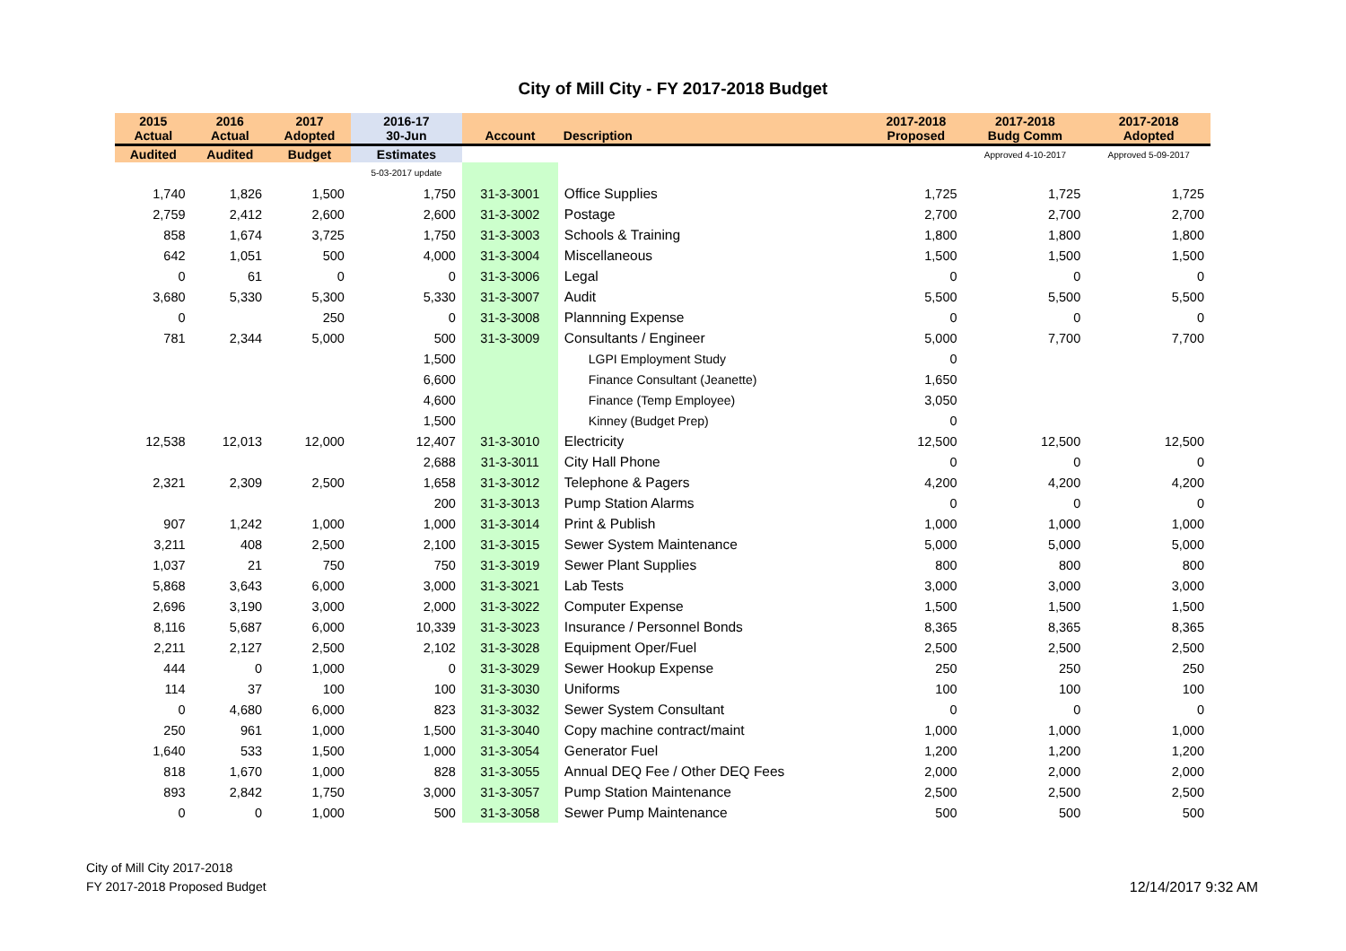City of Mill City - FY 2017-2018 Budget
| 2015 Actual | 2016 Actual | 2017 Adopted | 2016-17 30-Jun | Account | Description | 2017-2018 Proposed | 2017-2018 Budg Comm | 2017-2018 Adopted |
| --- | --- | --- | --- | --- | --- | --- | --- | --- |
| Audited | Audited | Budget | Estimates | | | | Approved 4-10-2017 | Approved 5-09-2017 |
| | | | 5-03-2017 update | | | | | |
| 1,740 | 1,826 | 1,500 | 1,750 | 31-3-3001 | Office Supplies | 1,725 | 1,725 | 1,725 |
| 2,759 | 2,412 | 2,600 | 2,600 | 31-3-3002 | Postage | 2,700 | 2,700 | 2,700 |
| 858 | 1,674 | 3,725 | 1,750 | 31-3-3003 | Schools & Training | 1,800 | 1,800 | 1,800 |
| 642 | 1,051 | 500 | 4,000 | 31-3-3004 | Miscellaneous | 1,500 | 1,500 | 1,500 |
| 0 | 61 | 0 | 0 | 31-3-3006 | Legal | 0 | 0 | 0 |
| 3,680 | 5,330 | 5,300 | 5,330 | 31-3-3007 | Audit | 5,500 | 5,500 | 5,500 |
| 0 | | 250 | 0 | 31-3-3008 | Plannning Expense | 0 | 0 | 0 |
| 781 | 2,344 | 5,000 | 500 | 31-3-3009 | Consultants / Engineer | 5,000 | 7,700 | 7,700 |
| | | | 1,500 | | LGPI Employment Study | 0 | | |
| | | | 6,600 | | Finance Consultant (Jeanette) | 1,650 | | |
| | | | 4,600 | | Finance (Temp Employee) | 3,050 | | |
| | | | 1,500 | | Kinney (Budget Prep) | 0 | | |
| 12,538 | 12,013 | 12,000 | 12,407 | 31-3-3010 | Electricity | 12,500 | 12,500 | 12,500 |
| | | | 2,688 | 31-3-3011 | City Hall Phone | 0 | 0 | 0 |
| 2,321 | 2,309 | 2,500 | 1,658 | 31-3-3012 | Telephone & Pagers | 4,200 | 4,200 | 4,200 |
| | | | 200 | 31-3-3013 | Pump Station Alarms | 0 | 0 | 0 |
| 907 | 1,242 | 1,000 | 1,000 | 31-3-3014 | Print & Publish | 1,000 | 1,000 | 1,000 |
| 3,211 | 408 | 2,500 | 2,100 | 31-3-3015 | Sewer System Maintenance | 5,000 | 5,000 | 5,000 |
| 1,037 | 21 | 750 | 750 | 31-3-3019 | Sewer Plant Supplies | 800 | 800 | 800 |
| 5,868 | 3,643 | 6,000 | 3,000 | 31-3-3021 | Lab Tests | 3,000 | 3,000 | 3,000 |
| 2,696 | 3,190 | 3,000 | 2,000 | 31-3-3022 | Computer Expense | 1,500 | 1,500 | 1,500 |
| 8,116 | 5,687 | 6,000 | 10,339 | 31-3-3023 | Insurance / Personnel Bonds | 8,365 | 8,365 | 8,365 |
| 2,211 | 2,127 | 2,500 | 2,102 | 31-3-3028 | Equipment Oper/Fuel | 2,500 | 2,500 | 2,500 |
| 444 | 0 | 1,000 | 0 | 31-3-3029 | Sewer Hookup Expense | 250 | 250 | 250 |
| 114 | 37 | 100 | 100 | 31-3-3030 | Uniforms | 100 | 100 | 100 |
| 0 | 4,680 | 6,000 | 823 | 31-3-3032 | Sewer System Consultant | 0 | 0 | 0 |
| 250 | 961 | 1,000 | 1,500 | 31-3-3040 | Copy machine contract/maint | 1,000 | 1,000 | 1,000 |
| 1,640 | 533 | 1,500 | 1,000 | 31-3-3054 | Generator Fuel | 1,200 | 1,200 | 1,200 |
| 818 | 1,670 | 1,000 | 828 | 31-3-3055 | Annual DEQ Fee / Other DEQ Fees | 2,000 | 2,000 | 2,000 |
| 893 | 2,842 | 1,750 | 3,000 | 31-3-3057 | Pump Station Maintenance | 2,500 | 2,500 | 2,500 |
| 0 | 0 | 1,000 | 500 | 31-3-3058 | Sewer Pump Maintenance | 500 | 500 | 500 |
City of Mill City 2017-2018
FY 2017-2018 Proposed Budget
12/14/2017 9:32 AM